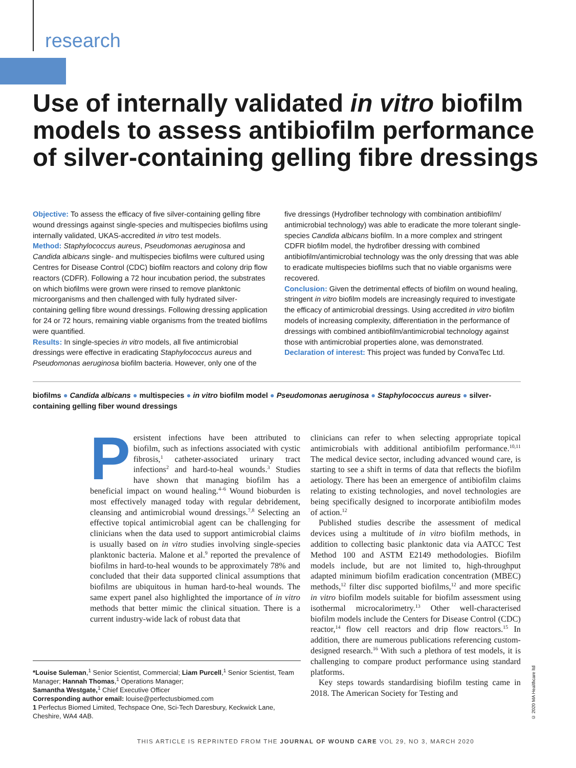research
Use of internally validated in vitro biofilm models to assess antibiofilm performance of silver-containing gelling fibre dressings
Objective: To assess the efficacy of five silver-containing gelling fibre wound dressings against single-species and multispecies biofilms using internally validated, UKAS-accredited in vitro test models.
Method: Staphylococcus aureus, Pseudomonas aeruginosa and Candida albicans single- and multispecies biofilms were cultured using Centres for Disease Control (CDC) biofilm reactors and colony drip flow reactors (CDFR). Following a 72 hour incubation period, the substrates on which biofilms were grown were rinsed to remove planktonic microorganisms and then challenged with fully hydrated silver-containing gelling fibre wound dressings. Following dressing application for 24 or 72 hours, remaining viable organisms from the treated biofilms were quantified.
Results: In single-species in vitro models, all five antimicrobial dressings were effective in eradicating Staphylococcus aureus and Pseudomonas aeruginosa biofilm bacteria. However, only one of the
five dressings (Hydrofiber technology with combination antibiofilm/ antimicrobial technology) was able to eradicate the more tolerant single-species Candida albicans biofilm. In a more complex and stringent CDFR biofilm model, the hydrofiber dressing with combined antibiofilm/antimicrobial technology was the only dressing that was able to eradicate multispecies biofilms such that no viable organisms were recovered.
Conclusion: Given the detrimental effects of biofilm on wound healing, stringent in vitro biofilm models are increasingly required to investigate the efficacy of antimicrobial dressings. Using accredited in vitro biofilm models of increasing complexity, differentiation in the performance of dressings with combined antibiofilm/antimicrobial technology against those with antimicrobial properties alone, was demonstrated.
Declaration of interest: This project was funded by ConvaTec Ltd.
biofilms ● Candida albicans ● multispecies ● in vitro biofilm model ● Pseudomonas aeruginosa ● Staphylococcus aureus ● silver-containing gelling fiber wound dressings
Persistent infections have been attributed to biofilm, such as infections associated with cystic fibrosis,<sup>1</sup> catheter-associated urinary tract infections<sup>2</sup> and hard-to-heal wounds.<sup>3</sup> Studies have shown that managing biofilm has a beneficial impact on wound healing.<sup>4–6</sup> Wound bioburden is most effectively managed today with regular debridement, cleansing and antimicrobial wound dressings.<sup>7,8</sup> Selecting an effective topical antimicrobial agent can be challenging for clinicians when the data used to support antimicrobial claims is usually based on in vitro studies involving single-species planktonic bacteria. Malone et al.<sup>9</sup> reported the prevalence of biofilms in hard-to-heal wounds to be approximately 78% and concluded that their data supported clinical assumptions that biofilms are ubiquitous in human hard-to-heal wounds. The same expert panel also highlighted the importance of in vitro methods that better mimic the clinical situation. There is a current industry-wide lack of robust data that
clinicians can refer to when selecting appropriate topical antimicrobials with additional antibiofilm performance.<sup>10,11</sup> The medical device sector, including advanced wound care, is starting to see a shift in terms of data that reflects the biofilm aetiology. There has been an emergence of antibiofilm claims relating to existing technologies, and novel technologies are being specifically designed to incorporate antibiofilm modes of action.<sup>12</sup>
Published studies describe the assessment of medical devices using a multitude of in vitro biofilm methods, in addition to collecting basic planktonic data via AATCC Test Method 100 and ASTM E2149 methodologies. Biofilm models include, but are not limited to, high-throughput adapted minimum biofilm eradication concentration (MBEC) methods,<sup>12</sup> filter disc supported biofilms,<sup>12</sup> and more specific in vitro biofilm models suitable for biofilm assessment using isothermal microcalorimetry.<sup>13</sup> Other well-characterised biofilm models include the Centers for Disease Control (CDC) reactor,<sup>14</sup> flow cell reactors and drip flow reactors.<sup>15</sup> In addition, there are numerous publications referencing custom-designed research.<sup>16</sup> With such a plethora of test models, it is challenging to compare product performance using standard platforms.
Key steps towards standardising biofilm testing came in 2018. The American Society for Testing and
*Louise Suleman,<sup>1</sup> Senior Scientist, Commercial; Liam Purcell,<sup>1</sup> Senior Scientist, Team Manager; Hannah Thomas,<sup>1</sup> Operations Manager;
Samantha Westgate,<sup>1</sup> Chief Executive Officer
Corresponding author email: louise@perfectusbiomed.com
1 Perfectus Biomed Limited, Techspace One, Sci-Tech Daresbury, Keckwick Lane, Cheshire, WA4 4AB.
© 2020 MA Healthcare ltd
THIS ARTICLE IS REPRINTED FROM THE JOURNAL OF WOUND CARE VOL 29, NO 3, MARCH 2020